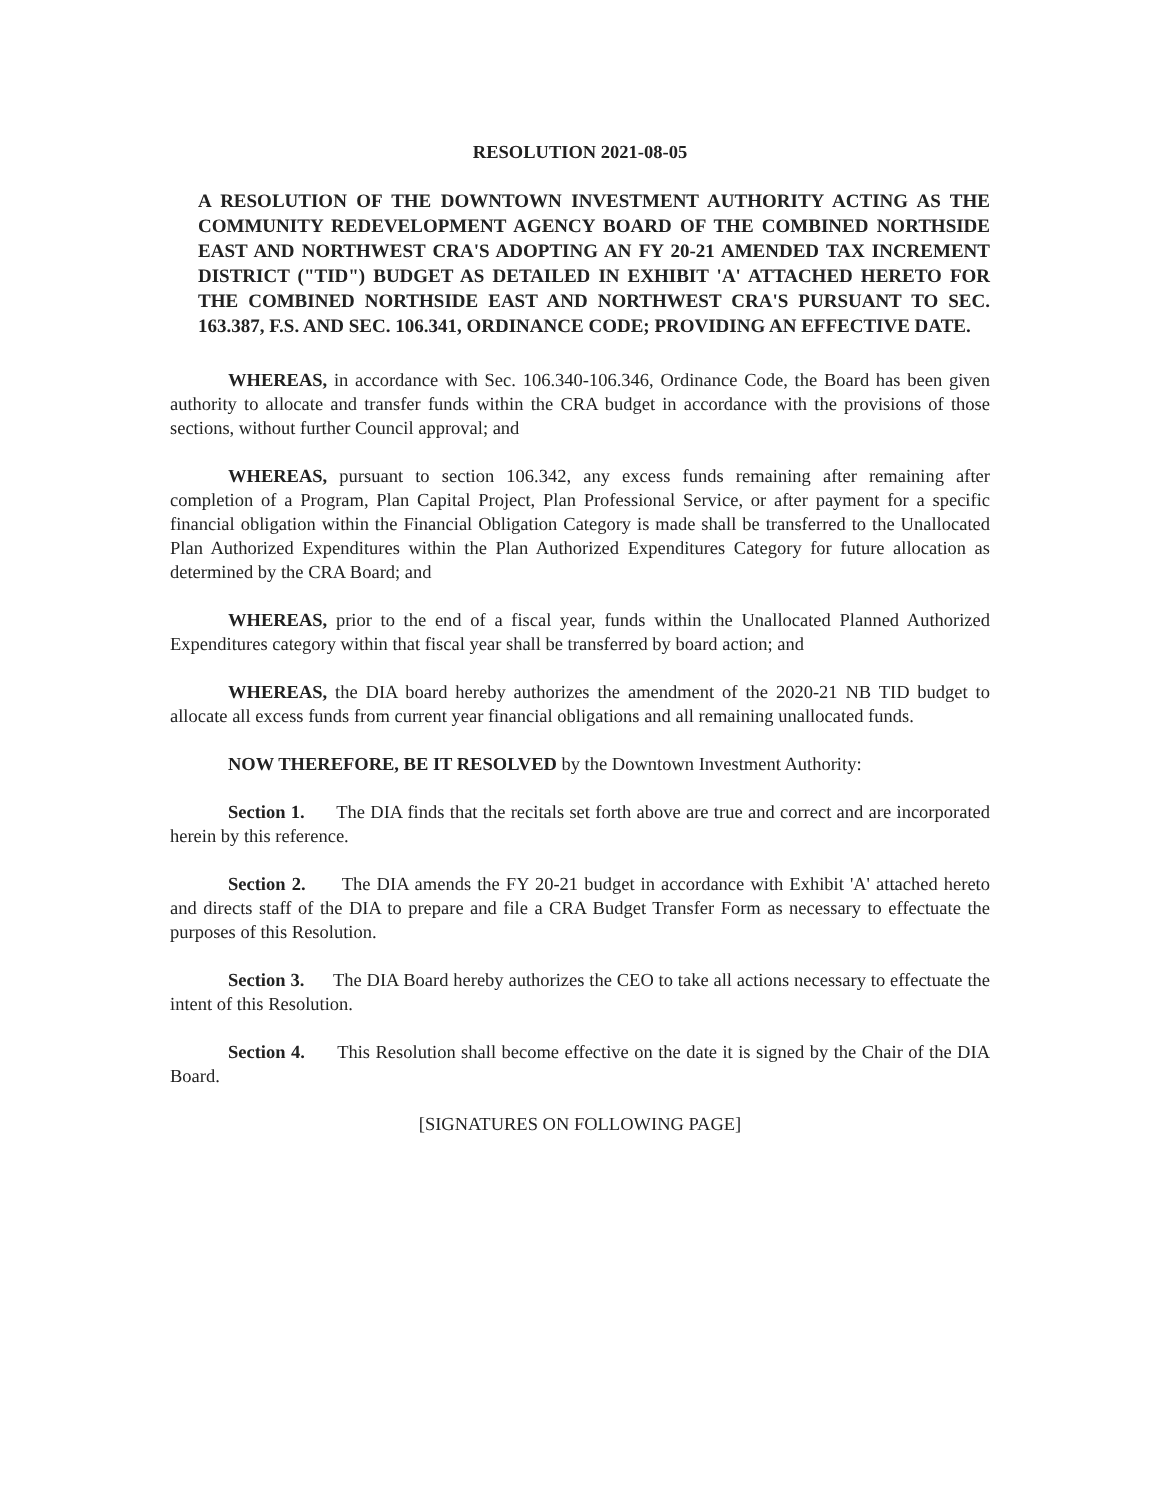RESOLUTION 2021-08-05
A RESOLUTION OF THE DOWNTOWN INVESTMENT AUTHORITY ACTING AS THE COMMUNITY REDEVELOPMENT AGENCY BOARD OF THE COMBINED NORTHSIDE EAST AND NORTHWEST CRA'S ADOPTING AN FY 20-21 AMENDED TAX INCREMENT DISTRICT ("TID") BUDGET AS DETAILED IN EXHIBIT 'A' ATTACHED HERETO FOR THE COMBINED NORTHSIDE EAST AND NORTHWEST CRA'S PURSUANT TO SEC. 163.387, F.S. AND SEC. 106.341, ORDINANCE CODE; PROVIDING AN EFFECTIVE DATE.
WHEREAS, in accordance with Sec. 106.340-106.346, Ordinance Code, the Board has been given authority to allocate and transfer funds within the CRA budget in accordance with the provisions of those sections, without further Council approval; and
WHEREAS, pursuant to section 106.342, any excess funds remaining after remaining after completion of a Program, Plan Capital Project, Plan Professional Service, or after payment for a specific financial obligation within the Financial Obligation Category is made shall be transferred to the Unallocated Plan Authorized Expenditures within the Plan Authorized Expenditures Category for future allocation as determined by the CRA Board; and
WHEREAS, prior to the end of a fiscal year, funds within the Unallocated Planned Authorized Expenditures category within that fiscal year shall be transferred by board action; and
WHEREAS, the DIA board hereby authorizes the amendment of the 2020-21 NB TID budget to allocate all excess funds from current year financial obligations and all remaining unallocated funds.
NOW THEREFORE, BE IT RESOLVED by the Downtown Investment Authority:
Section 1. The DIA finds that the recitals set forth above are true and correct and are incorporated herein by this reference.
Section 2. The DIA amends the FY 20-21 budget in accordance with Exhibit 'A' attached hereto and directs staff of the DIA to prepare and file a CRA Budget Transfer Form as necessary to effectuate the purposes of this Resolution.
Section 3. The DIA Board hereby authorizes the CEO to take all actions necessary to effectuate the intent of this Resolution.
Section 4. This Resolution shall become effective on the date it is signed by the Chair of the DIA Board.
[SIGNATURES ON FOLLOWING PAGE]